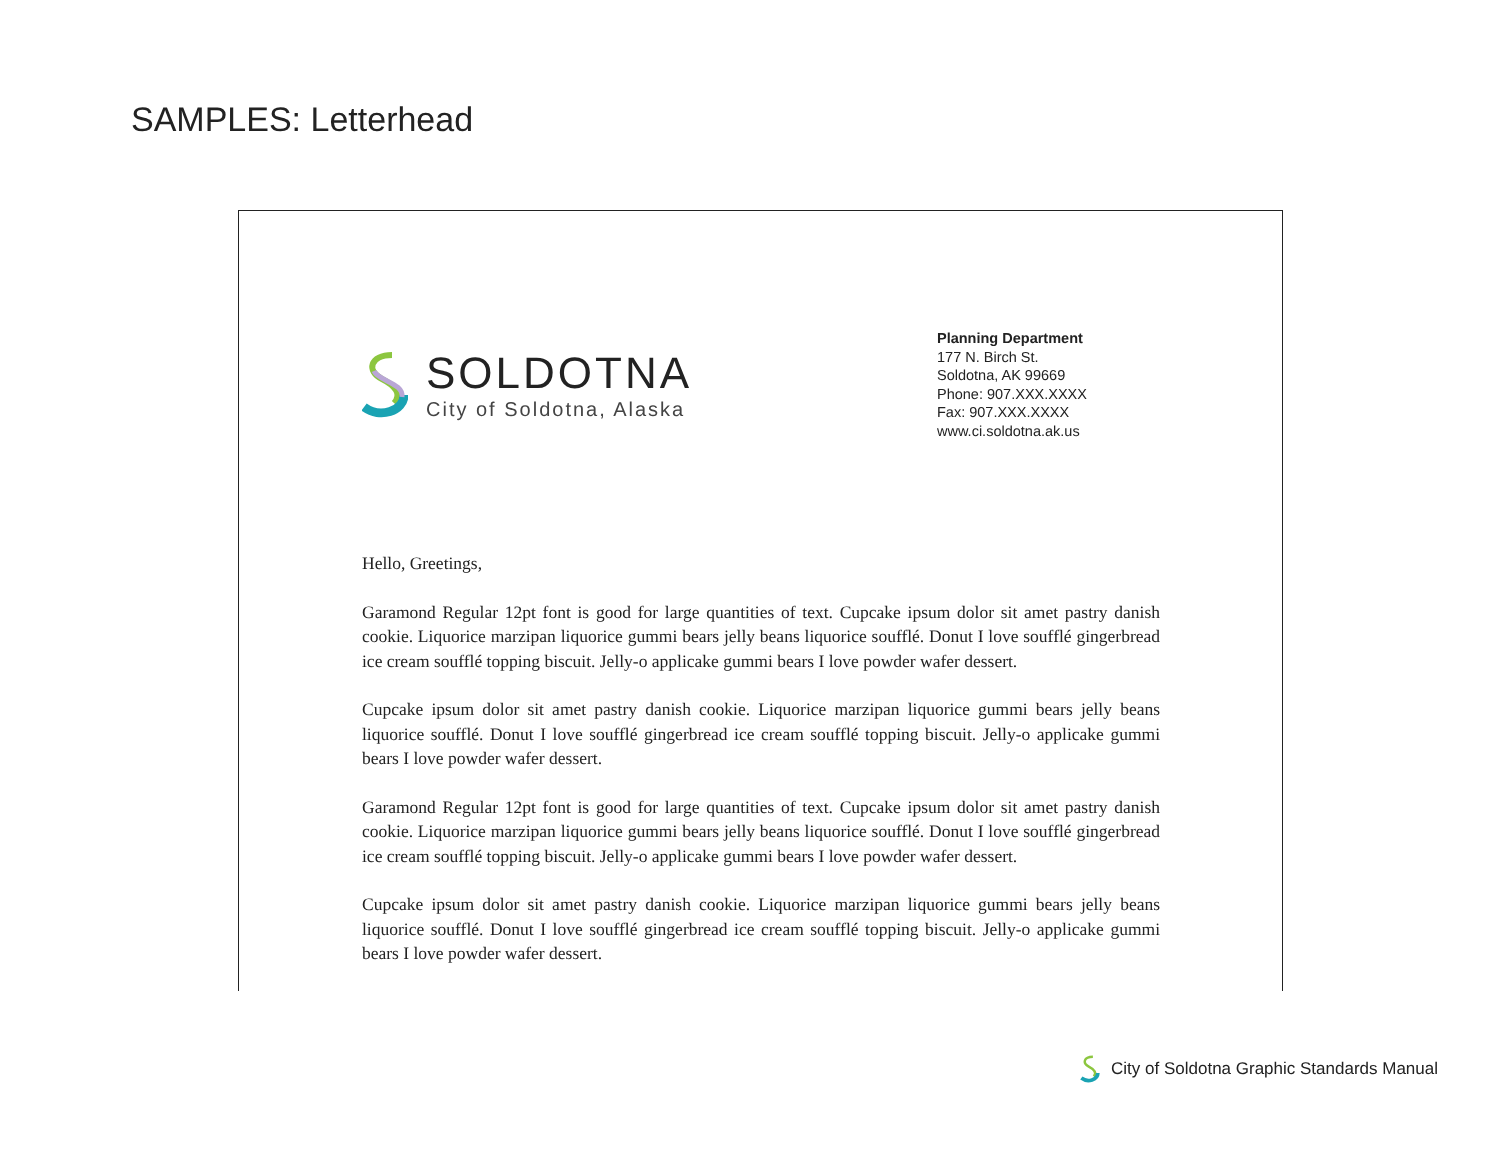SAMPLES: Letterhead
SOLDOTNA
City of Soldotna, Alaska
Planning Department
177 N. Birch St.
Soldotna, AK 99669
Phone: 907.XXX.XXXX
Fax: 907.XXX.XXXX
www.ci.soldotna.ak.us
Hello, Greetings,
Garamond Regular 12pt font is good for large quantities of text. Cupcake ipsum dolor sit amet pastry danish cookie. Liquorice marzipan liquorice gummi bears jelly beans liquorice soufflé. Donut I love soufflé gingerbread ice cream soufflé topping biscuit. Jelly-o applicake gummi bears I love powder wafer dessert.
Cupcake ipsum dolor sit amet pastry danish cookie. Liquorice marzipan liquorice gummi bears jelly beans liquorice soufflé. Donut I love soufflé gingerbread ice cream soufflé topping biscuit. Jelly-o applicake gummi bears I love powder wafer dessert.
Garamond Regular 12pt font is good for large quantities of text. Cupcake ipsum dolor sit amet pastry danish cookie. Liquorice marzipan liquorice gummi bears jelly beans liquorice soufflé. Donut I love soufflé gingerbread ice cream soufflé topping biscuit. Jelly-o applicake gummi bears I love powder wafer dessert.
Cupcake ipsum dolor sit amet pastry danish cookie. Liquorice marzipan liquorice gummi bears jelly beans liquorice soufflé. Donut I love soufflé gingerbread ice cream soufflé topping biscuit. Jelly-o applicake gummi bears I love powder wafer dessert.
City of Soldotna Graphic Standards Manual